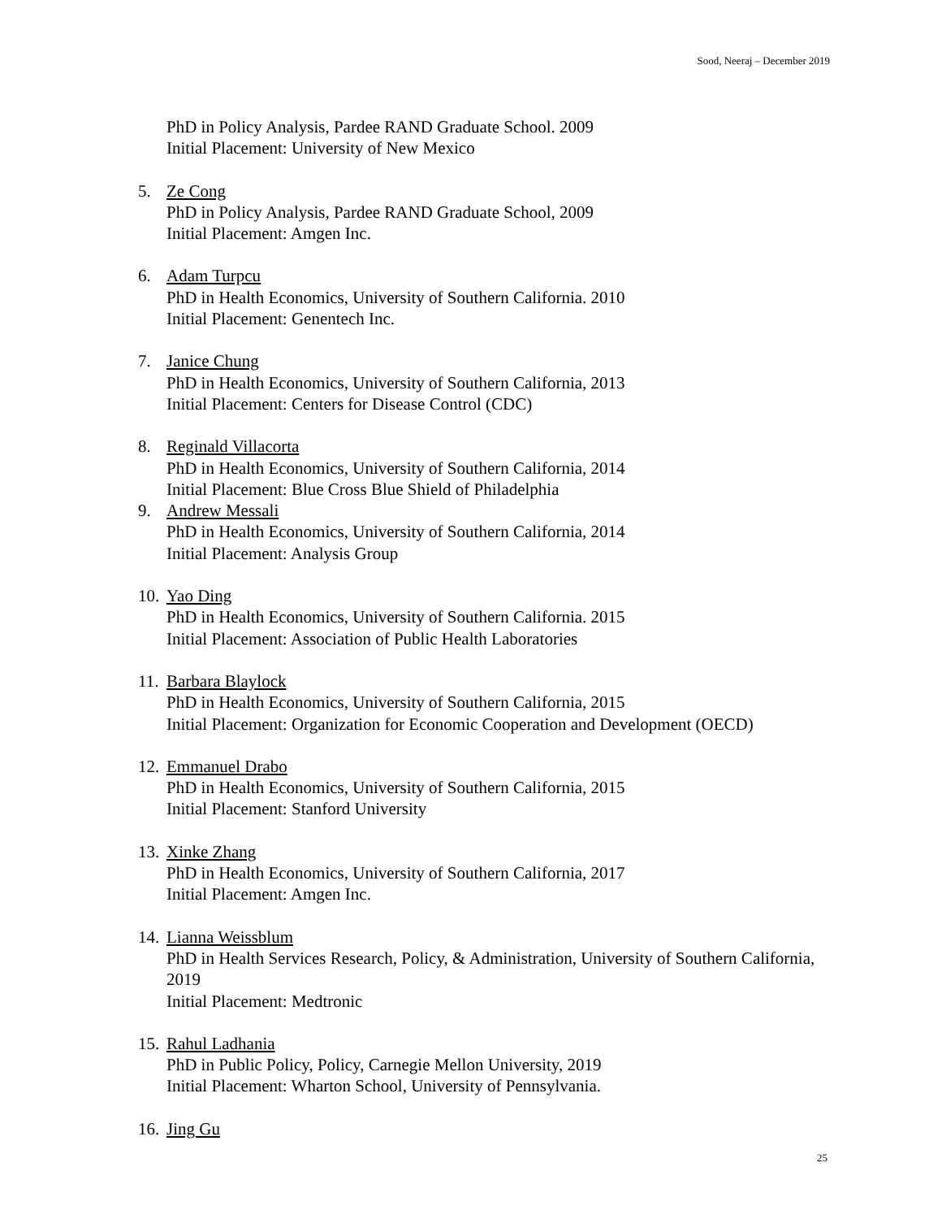Sood, Neeraj – December 2019
PhD in Policy Analysis, Pardee RAND Graduate School. 2009
Initial Placement: University of New Mexico
5. Ze Cong
PhD in Policy Analysis, Pardee RAND Graduate School, 2009
Initial Placement: Amgen Inc.
6. Adam Turpcu
PhD in Health Economics, University of Southern California. 2010
Initial Placement: Genentech Inc.
7. Janice Chung
PhD in Health Economics, University of Southern California, 2013
Initial Placement: Centers for Disease Control (CDC)
8. Reginald Villacorta
PhD in Health Economics, University of Southern California, 2014
Initial Placement: Blue Cross Blue Shield of Philadelphia
9. Andrew Messali
PhD in Health Economics, University of Southern California, 2014
Initial Placement: Analysis Group
10.
Yao Ding
PhD in Health Economics, University of Southern California. 2015
Initial Placement: Association of Public Health Laboratories
11.
Barbara Blaylock
PhD in Health Economics, University of Southern California, 2015
Initial Placement: Organization for Economic Cooperation and Development (OECD)
12.
Emmanuel Drabo
PhD in Health Economics, University of Southern California, 2015
Initial Placement: Stanford University
13.
Xinke Zhang
PhD in Health Economics, University of Southern California, 2017
Initial Placement: Amgen Inc.
14.
Lianna Weissblum
PhD in Health Services Research, Policy, & Administration, University of Southern California, 2019
Initial Placement: Medtronic
15.
Rahul Ladhania
PhD in Public Policy, Policy, Carnegie Mellon University, 2019
Initial Placement: Wharton School, University of Pennsylvania.
16.
Jing Gu
25